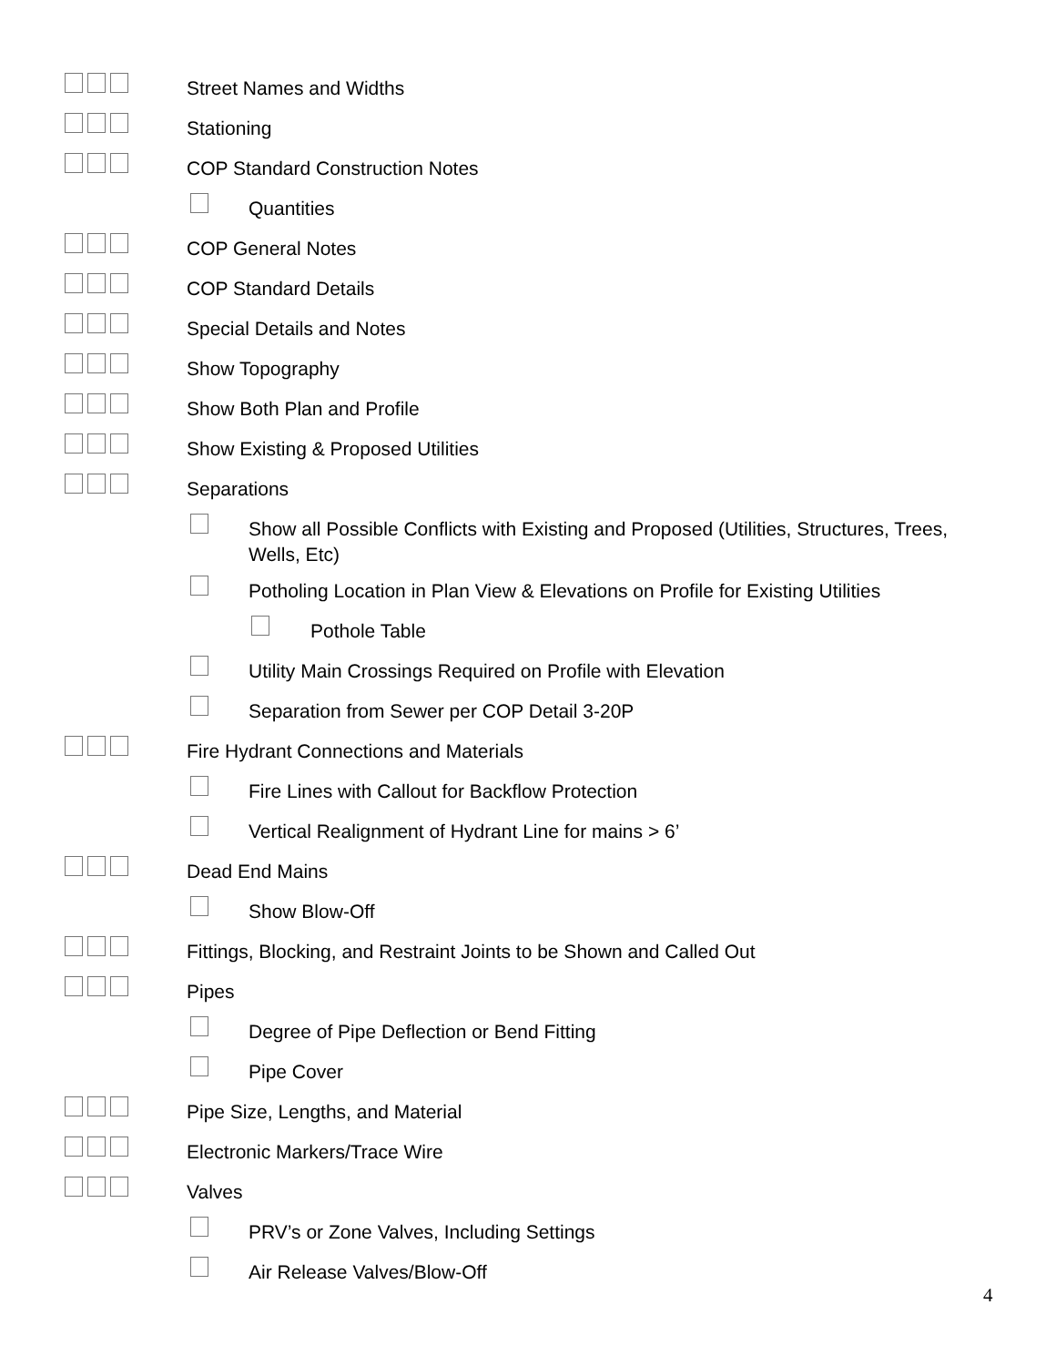Street Names and Widths
Stationing
COP Standard Construction Notes
Quantities
COP General Notes
COP Standard Details
Special Details and Notes
Show Topography
Show Both Plan and Profile
Show Existing & Proposed Utilities
Separations
Show all Possible Conflicts with Existing and Proposed (Utilities, Structures, Trees, Wells, Etc)
Potholing Location in Plan View & Elevations on Profile for Existing Utilities
Pothole Table
Utility Main Crossings Required on Profile with Elevation
Separation from Sewer per COP Detail 3-20P
Fire Hydrant Connections and Materials
Fire Lines with Callout for Backflow Protection
Vertical Realignment of Hydrant Line for mains > 6’
Dead End Mains
Show Blow-Off
Fittings, Blocking, and Restraint Joints to be Shown and Called Out
Pipes
Degree of Pipe Deflection or Bend Fitting
Pipe Cover
Pipe Size, Lengths, and Material
Electronic Markers/Trace Wire
Valves
PRV’s or Zone Valves, Including Settings
Air Release Valves/Blow-Off
4